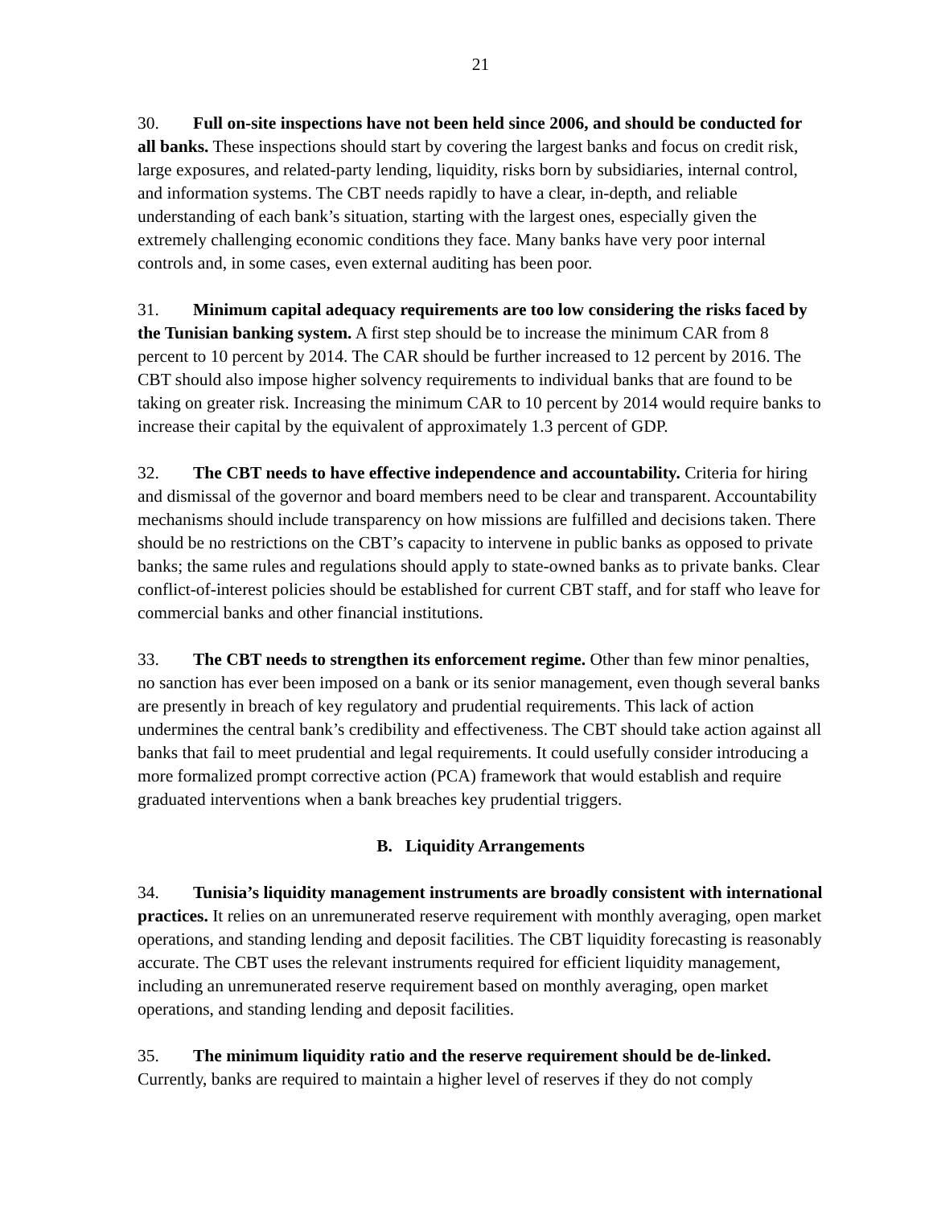21
30. Full on-site inspections have not been held since 2006, and should be conducted for all banks. These inspections should start by covering the largest banks and focus on credit risk, large exposures, and related-party lending, liquidity, risks born by subsidiaries, internal control, and information systems. The CBT needs rapidly to have a clear, in-depth, and reliable understanding of each bank’s situation, starting with the largest ones, especially given the extremely challenging economic conditions they face. Many banks have very poor internal controls and, in some cases, even external auditing has been poor.
31. Minimum capital adequacy requirements are too low considering the risks faced by the Tunisian banking system. A first step should be to increase the minimum CAR from 8 percent to 10 percent by 2014. The CAR should be further increased to 12 percent by 2016. The CBT should also impose higher solvency requirements to individual banks that are found to be taking on greater risk. Increasing the minimum CAR to 10 percent by 2014 would require banks to increase their capital by the equivalent of approximately 1.3 percent of GDP.
32. The CBT needs to have effective independence and accountability. Criteria for hiring and dismissal of the governor and board members need to be clear and transparent. Accountability mechanisms should include transparency on how missions are fulfilled and decisions taken. There should be no restrictions on the CBT’s capacity to intervene in public banks as opposed to private banks; the same rules and regulations should apply to state-owned banks as to private banks. Clear conflict-of-interest policies should be established for current CBT staff, and for staff who leave for commercial banks and other financial institutions.
33. The CBT needs to strengthen its enforcement regime. Other than few minor penalties, no sanction has ever been imposed on a bank or its senior management, even though several banks are presently in breach of key regulatory and prudential requirements. This lack of action undermines the central bank’s credibility and effectiveness. The CBT should take action against all banks that fail to meet prudential and legal requirements. It could usefully consider introducing a more formalized prompt corrective action (PCA) framework that would establish and require graduated interventions when a bank breaches key prudential triggers.
B. Liquidity Arrangements
34. Tunisia’s liquidity management instruments are broadly consistent with international practices. It relies on an unremunerated reserve requirement with monthly averaging, open market operations, and standing lending and deposit facilities. The CBT liquidity forecasting is reasonably accurate. The CBT uses the relevant instruments required for efficient liquidity management, including an unremunerated reserve requirement based on monthly averaging, open market operations, and standing lending and deposit facilities.
35. The minimum liquidity ratio and the reserve requirement should be de-linked. Currently, banks are required to maintain a higher level of reserves if they do not comply